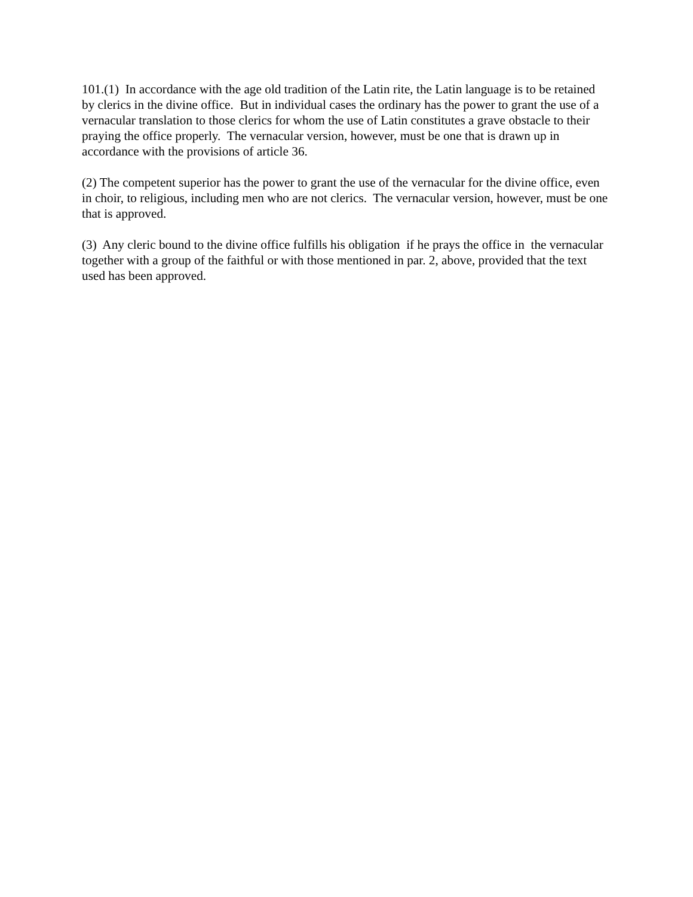101.(1) In accordance with the age old tradition of the Latin rite, the Latin language is to be retained by clerics in the divine office. But in individual cases the ordinary has the power to grant the use of a vernacular translation to those clerics for whom the use of Latin constitutes a grave obstacle to their praying the office properly. The vernacular version, however, must be one that is drawn up in accordance with the provisions of article 36.
(2) The competent superior has the power to grant the use of the vernacular for the divine office, even in choir, to religious, including men who are not clerics. The vernacular version, however, must be one that is approved.
(3) Any cleric bound to the divine office fulfills his obligation if he prays the office in the vernacular together with a group of the faithful or with those mentioned in par. 2, above, provided that the text used has been approved.